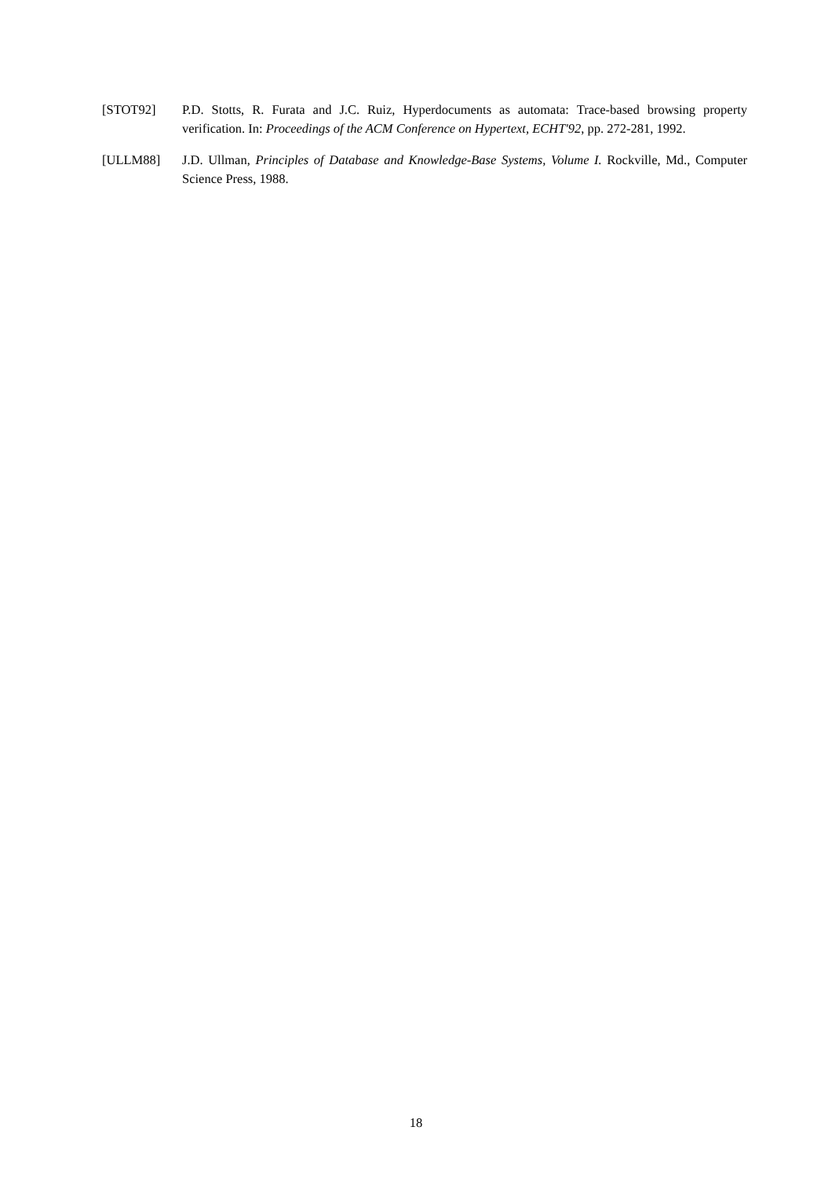[STOT92] P.D. Stotts, R. Furata and J.C. Ruiz, Hyperdocuments as automata: Trace-based browsing property verification. In: Proceedings of the ACM Conference on Hypertext, ECHT'92, pp. 272-281, 1992.
[ULLM88] J.D. Ullman, Principles of Database and Knowledge-Base Systems, Volume I. Rockville, Md., Computer Science Press, 1988.
18